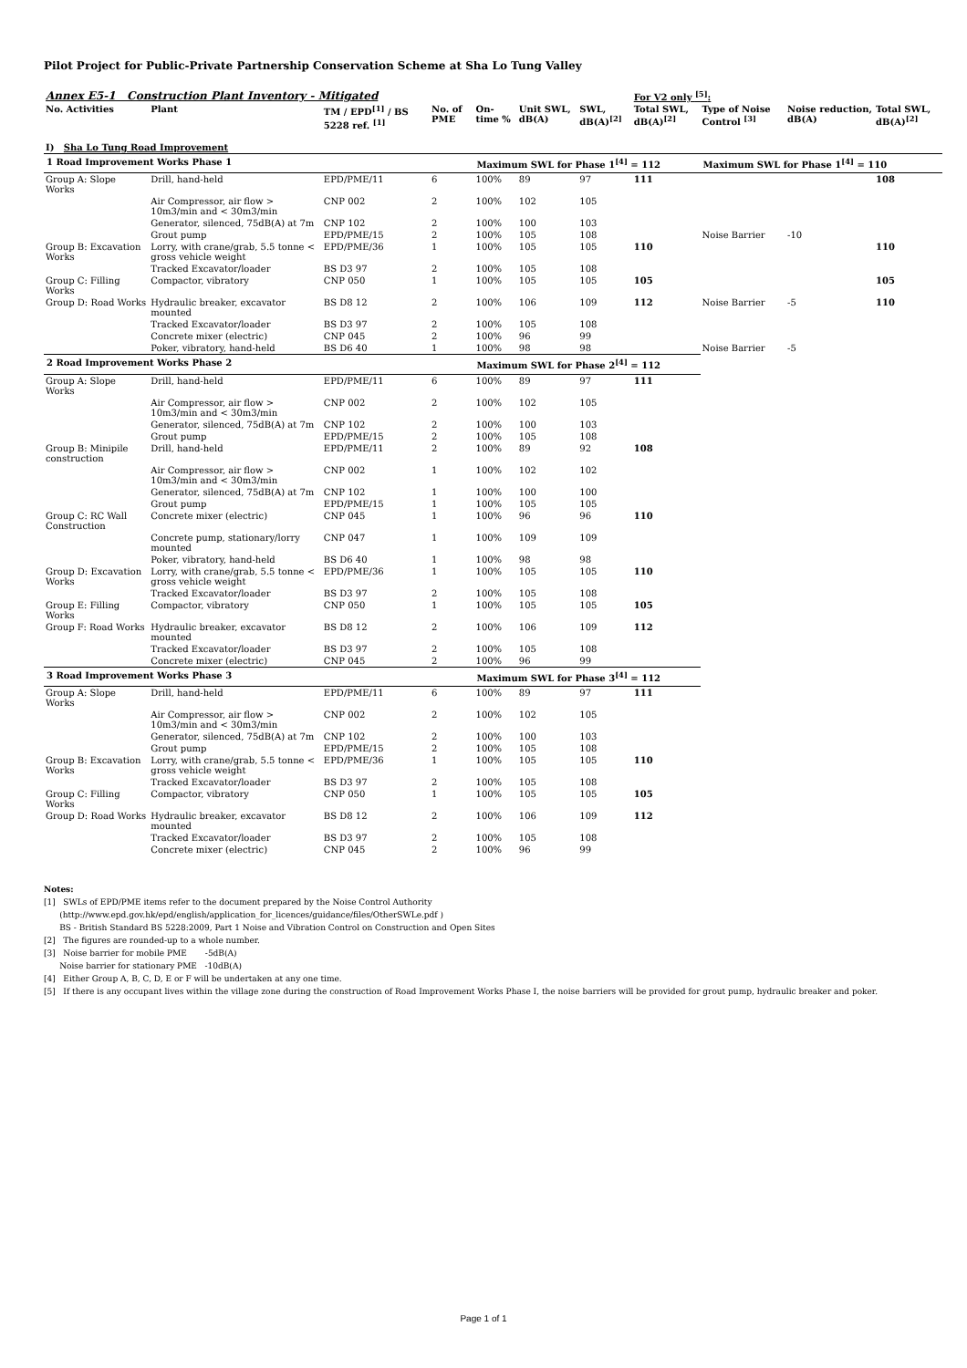Pilot Project for Public-Private Partnership Conservation Scheme at Sha Lo Tung Valley
| Annex E5-1 Construction Plant Inventory - Mitigated | | | | | | | For V2 only <sup>[5]</sup>: | | | |
| No. Activities | Plant | TM / EPD<sup>[1]</sup> / BS 5228 ref. <sup>[1]</sup> | No. of PME | On-time % | Unit SWL, dB(A) | SWL, dB(A)<sup>[2]</sup> | Total SWL, dB(A)<sup>[2]</sup> | Type of Noise Control <sup>[3]</sup> | Noise reduction, dB(A) | Total SWL, dB(A)<sup>[2]</sup> |
| I) Sha Lo Tung Road Improvement | | | | | | | | | | |
| 1 Road Improvement Works Phase 1 | | | | Maximum SWL for Phase 1<sup>[4]</sup> = 112 | | | | Maximum SWL for Phase 1<sup>[4]</sup> = 110 | | |
| Group A: Slope Works | Drill, hand-held | EPD/PME/11 | 6 | 100% | 89 | 97 | 111 | | | 108 |
| | Air Compressor, air flow > 10m3/min and < 30m3/min | CNP 002 | 2 | 100% | 102 | 105 | | | | |
| | Generator, silenced, 75dB(A) at 7m | CNP 102 | 2 | 100% | 100 | 103 | | | | |
| | Grout pump | EPD/PME/15 | 2 | 100% | 105 | 108 | | Noise Barrier | -10 | |
| Group B: Excavation Works | Lorry, with crane/grab, 5.5 tonne < gross vehicle weight | EPD/PME/36 | 1 | 100% | 105 | 105 | 110 | | | 110 |
| | Tracked Excavator/loader | BS D3 97 | 2 | 100% | 105 | 108 | | | | |
| Group C: Filling Works | Compactor, vibratory | CNP 050 | 1 | 100% | 105 | 105 | 105 | | | 105 |
| Group D: Road Works | Hydraulic breaker, excavator mounted | BS D8 12 | 2 | 100% | 106 | 109 | 112 | Noise Barrier | -5 | 110 |
| | Tracked Excavator/loader | BS D3 97 | 2 | 100% | 105 | 108 | | | | |
| | Concrete mixer (electric) | CNP 045 | 2 | 100% | 96 | 99 | | | | |
| | Poker, vibratory, hand-held | BS D6 40 | 1 | 100% | 98 | 98 | | Noise Barrier | -5 | |
| 2 Road Improvement Works Phase 2 | | | | Maximum SWL for Phase 2<sup>[4]</sup> = 112 | | | | | | |
| Group A: Slope Works | Drill, hand-held | EPD/PME/11 | 6 | 100% | 89 | 97 | 111 | | | |
| | Air Compressor, air flow > 10m3/min and < 30m3/min | CNP 002 | 2 | 100% | 102 | 105 | | | | |
| | Generator, silenced, 75dB(A) at 7m | CNP 102 | 2 | 100% | 100 | 103 | | | | |
| | Grout pump | EPD/PME/15 | 2 | 100% | 105 | 108 | | | | |
| Group B: Minipile construction | Drill, hand-held | EPD/PME/11 | 2 | 100% | 89 | 92 | 108 | | | |
| | Air Compressor, air flow > 10m3/min and < 30m3/min | CNP 002 | 1 | 100% | 102 | 102 | | | | |
| | Generator, silenced, 75dB(A) at 7m | CNP 102 | 1 | 100% | 100 | 100 | | | | |
| | Grout pump | EPD/PME/15 | 1 | 100% | 105 | 105 | | | | |
| Group C: RC Wall Construction | Concrete mixer (electric) | CNP 045 | 1 | 100% | 96 | 96 | 110 | | | |
| | Concrete pump, stationary/lorry mounted | CNP 047 | 1 | 100% | 109 | 109 | | | | |
| | Poker, vibratory, hand-held | BS D6 40 | 1 | 100% | 98 | 98 | | | | |
| Group D: Excavation Works | Lorry, with crane/grab, 5.5 tonne < gross vehicle weight | EPD/PME/36 | 1 | 100% | 105 | 105 | 110 | | | |
| | Tracked Excavator/loader | BS D3 97 | 2 | 100% | 105 | 108 | | | | |
| Group E: Filling Works | Compactor, vibratory | CNP 050 | 1 | 100% | 105 | 105 | 105 | | | |
| Group F: Road Works | Hydraulic breaker, excavator mounted | BS D8 12 | 2 | 100% | 106 | 109 | 112 | | | |
| | Tracked Excavator/loader | BS D3 97 | 2 | 100% | 105 | 108 | | | | |
| | Concrete mixer (electric) | CNP 045 | 2 | 100% | 96 | 99 | | | | |
| 3 Road Improvement Works Phase 3 | | | | Maximum SWL for Phase 3<sup>[4]</sup> = 112 | | | | | | |
| Group A: Slope Works | Drill, hand-held | EPD/PME/11 | 6 | 100% | 89 | 97 | 111 | | | |
| | Air Compressor, air flow > 10m3/min and < 30m3/min | CNP 002 | 2 | 100% | 102 | 105 | | | | |
| | Generator, silenced, 75dB(A) at 7m | CNP 102 | 2 | 100% | 100 | 103 | | | | |
| | Grout pump | EPD/PME/15 | 2 | 100% | 105 | 108 | | | | |
| Group B: Excavation Works | Lorry, with crane/grab, 5.5 tonne < gross vehicle weight | EPD/PME/36 | 1 | 100% | 105 | 105 | 110 | | | |
| | Tracked Excavator/loader | BS D3 97 | 2 | 100% | 105 | 108 | | | | |
| Group C: Filling Works | Compactor, vibratory | CNP 050 | 1 | 100% | 105 | 105 | 105 | | | |
| Group D: Road Works | Hydraulic breaker, excavator mounted | BS D8 12 | 2 | 100% | 106 | 109 | 112 | | | |
| | Tracked Excavator/loader | BS D3 97 | 2 | 100% | 105 | 108 | | | | |
| | Concrete mixer (electric) | CNP 045 | 2 | 100% | 96 | 99 | | | | |
Notes:
[1] SWLs of EPD/PME items refer to the document prepared by the Noise Control Authority
(http://www.epd.gov.hk/epd/english/application_for_licences/guidance/files/OtherSWLe.pdf )
BS - British Standard BS 5228:2009, Part 1 Noise and Vibration Control on Construction and Open Sites
[2] The figures are rounded-up to a whole number.
[3] Noise barrier for mobile PME -5dB(A)
Noise barrier for stationary PME -10dB(A)
[4] Either Group A, B, C, D, E or F will be undertaken at any one time.
[5] If there is any occupant lives within the village zone during the construction of Road Improvement Works Phase I, the noise barriers will be provided for grout pump, hydraulic breaker and poker.
Page 1 of 1